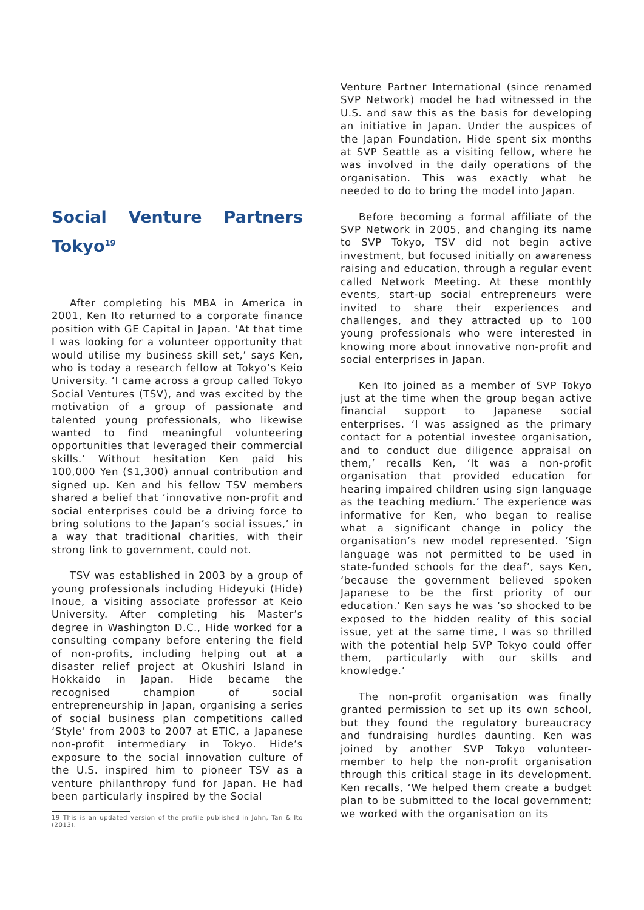Social Venture Partners Tokyo<sup>19</sup>
After completing his MBA in America in 2001, Ken Ito returned to a corporate finance position with GE Capital in Japan. ‘At that time I was looking for a volunteer opportunity that would utilise my business skill set,’ says Ken, who is today a research fellow at Tokyo’s Keio University. ‘I came across a group called Tokyo Social Ventures (TSV), and was excited by the motivation of a group of passionate and talented young professionals, who likewise wanted to find meaningful volunteering opportunities that leveraged their commercial skills.’ Without hesitation Ken paid his 100,000 Yen ($1,300) annual contribution and signed up. Ken and his fellow TSV members shared a belief that ‘innovative non-profit and social enterprises could be a driving force to bring solutions to the Japan’s social issues,’ in a way that traditional charities, with their strong link to government, could not.
TSV was established in 2003 by a group of young professionals including Hideyuki (Hide) Inoue, a visiting associate professor at Keio University. After completing his Master’s degree in Washington D.C., Hide worked for a consulting company before entering the field of non-profits, including helping out at a disaster relief project at Okushiri Island in Hokkaido in Japan. Hide became the recognised champion of social entrepreneurship in Japan, organising a series of social business plan competitions called ‘Style’ from 2003 to 2007 at ETIC, a Japanese non-profit intermediary in Tokyo. Hide’s exposure to the social innovation culture of the U.S. inspired him to pioneer TSV as a venture philanthropy fund for Japan. He had been particularly inspired by the Social
19 This is an updated version of the profile published in John, Tan & Ito (2013).
Venture Partner International (since renamed SVP Network) model he had witnessed in the U.S. and saw this as the basis for developing an initiative in Japan. Under the auspices of the Japan Foundation, Hide spent six months at SVP Seattle as a visiting fellow, where he was involved in the daily operations of the organisation. This was exactly what he needed to do to bring the model into Japan.
Before becoming a formal affiliate of the SVP Network in 2005, and changing its name to SVP Tokyo, TSV did not begin active investment, but focused initially on awareness raising and education, through a regular event called Network Meeting. At these monthly events, start-up social entrepreneurs were invited to share their experiences and challenges, and they attracted up to 100 young professionals who were interested in knowing more about innovative non-profit and social enterprises in Japan.
Ken Ito joined as a member of SVP Tokyo just at the time when the group began active financial support to Japanese social enterprises. ‘I was assigned as the primary contact for a potential investee organisation, and to conduct due diligence appraisal on them,’ recalls Ken, ‘It was a non-profit organisation that provided education for hearing impaired children using sign language as the teaching medium.’ The experience was informative for Ken, who began to realise what a significant change in policy the organisation’s new model represented. ‘Sign language was not permitted to be used in state-funded schools for the deaf’, says Ken, ‘because the government believed spoken Japanese to be the first priority of our education.’ Ken says he was ‘so shocked to be exposed to the hidden reality of this social issue, yet at the same time, I was so thrilled with the potential help SVP Tokyo could offer them, particularly with our skills and knowledge.’
The non-profit organisation was finally granted permission to set up its own school, but they found the regulatory bureaucracy and fundraising hurdles daunting. Ken was joined by another SVP Tokyo volunteer-member to help the non-profit organisation through this critical stage in its development. Ken recalls, ‘We helped them create a budget plan to be submitted to the local government; we worked with the organisation on its